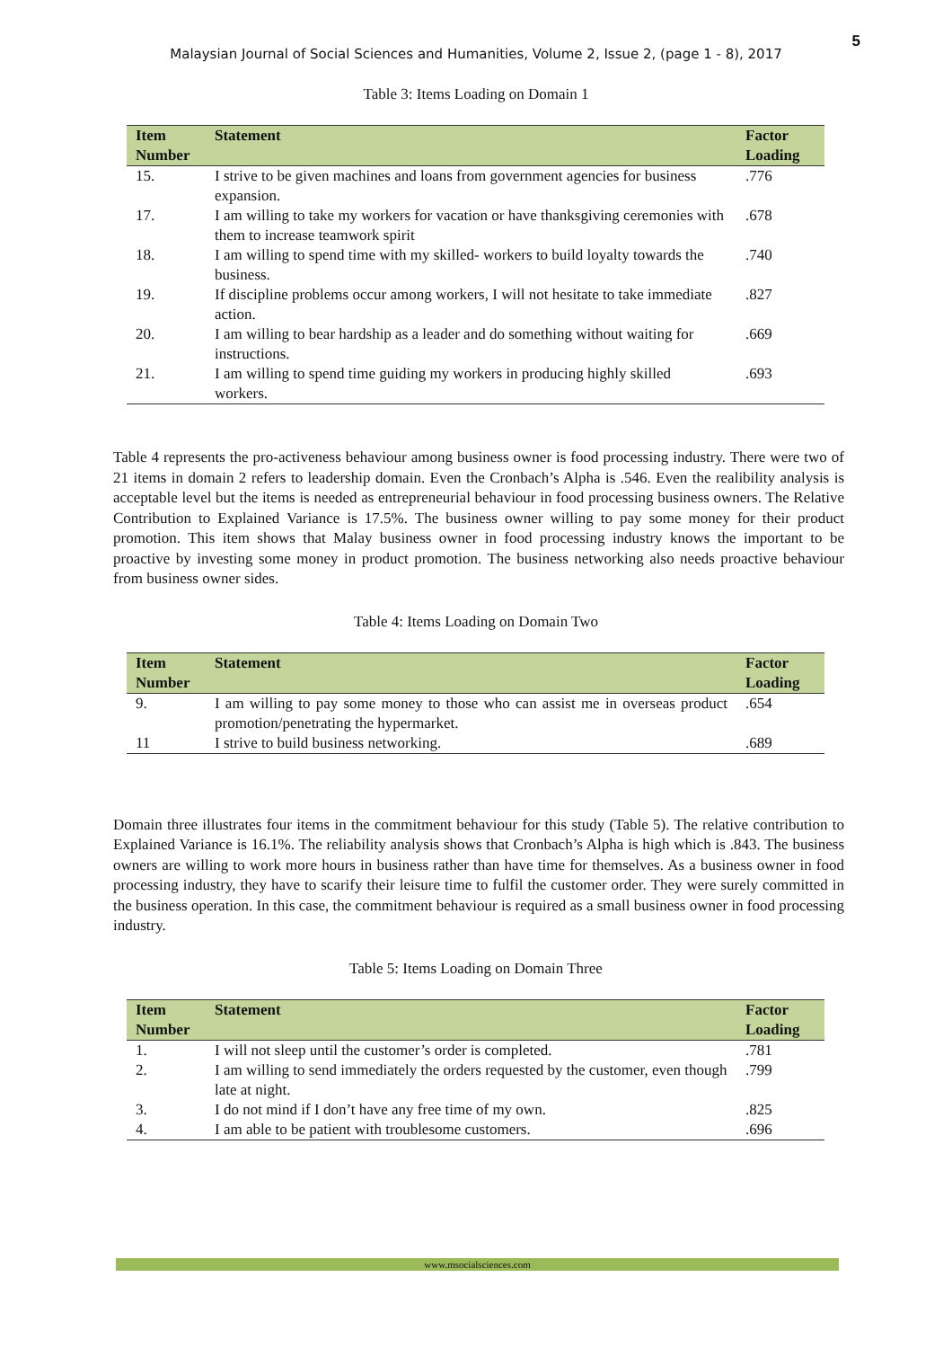5
Malaysian Journal of Social Sciences and Humanities, Volume 2, Issue 2, (page 1 - 8), 2017
Table 3: Items Loading on Domain 1
| Item Number | Statement | Factor Loading |
| --- | --- | --- |
| 15. | I strive to be given machines and loans from government agencies for business expansion. | .776 |
| 17. | I am willing to take my workers for vacation or have thanksgiving ceremonies with them to increase teamwork spirit | .678 |
| 18. | I am willing to spend time with my skilled- workers to build loyalty towards the business. | .740 |
| 19. | If discipline problems occur among workers, I will not hesitate to take immediate action. | .827 |
| 20. | I am willing to bear hardship as a leader and do something without waiting for instructions. | .669 |
| 21. | I am willing to spend time guiding my workers in producing highly skilled workers. | .693 |
Table 4 represents the pro-activeness behaviour among business owner is food processing industry. There were two of 21 items in domain 2 refers to leadership domain. Even the Cronbach’s Alpha is .546. Even the realibility analysis is acceptable level but the items is needed as entrepreneurial behaviour in food processing business owners. The Relative Contribution to Explained Variance is 17.5%. The business owner willing to pay some money for their product promotion. This item shows that Malay business owner in food processing industry knows the important to be proactive by investing some money in product promotion. The business networking also needs proactive behaviour from business owner sides.
Table 4: Items Loading on Domain Two
| Item Number | Statement | Factor Loading |
| --- | --- | --- |
| 9. | I am willing to pay some money to those who can assist me in overseas product promotion/penetrating the hypermarket. | .654 |
| 11 | I strive to build business networking. | .689 |
Domain three illustrates four items in the commitment behaviour for this study (Table 5). The relative contribution to Explained Variance is 16.1%. The reliability analysis shows that Cronbach’s Alpha is high which is .843. The business owners are willing to work more hours in business rather than have time for themselves. As a business owner in food processing industry, they have to scarify their leisure time to fulfil the customer order. They were surely committed in the business operation. In this case, the commitment behaviour is required as a small business owner in food processing industry.
Table 5: Items Loading on Domain Three
| Item Number | Statement | Factor Loading |
| --- | --- | --- |
| 1. | I will not sleep until the customer’s order is completed. | .781 |
| 2. | I am willing to send immediately the orders requested by the customer, even though late at night. | .799 |
| 3. | I do not mind if I don’t have any free time of my own. | .825 |
| 4. | I am able to be patient with troublesome customers. | .696 |
www.msocialsciences.com